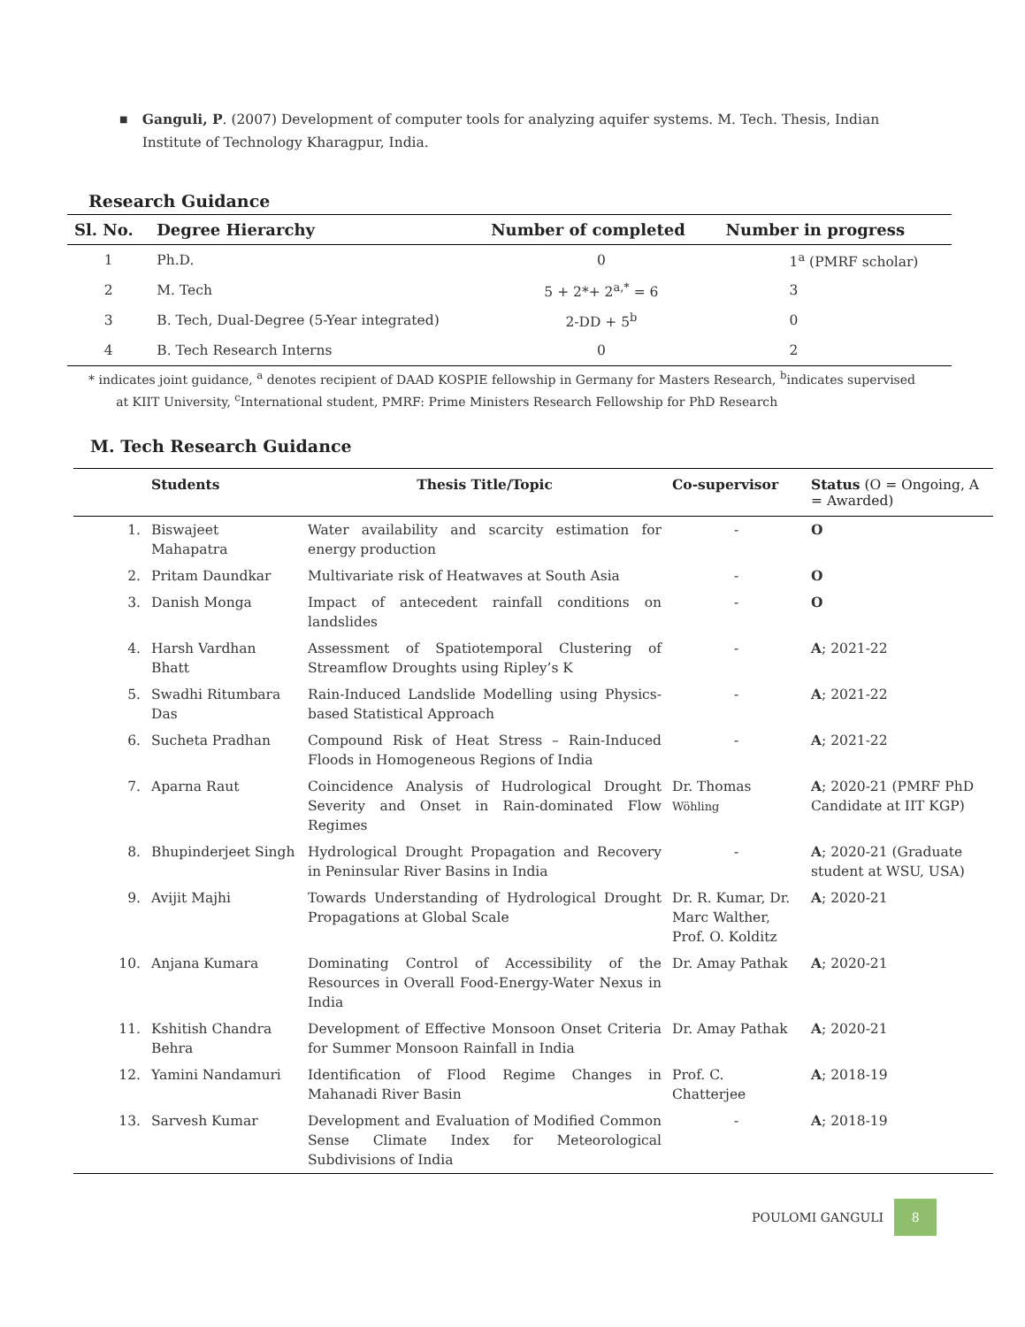■
Ganguli, P. (2007) Development of computer tools for analyzing aquifer systems. M. Tech. Thesis, Indian Institute of Technology Kharagpur, India.
Research Guidance
| Sl. No. | Degree Hierarchy | Number of completed | Number in progress |
| --- | --- | --- | --- |
| 1 | Ph.D. | 0 | 1<sup>a</sup> (PMRF scholar) |
| 2 | M. Tech | 5 + 2*+ 2<sup>a,*</sup> = 6 | 3 |
| 3 | B. Tech, Dual-Degree (5-Year integrated) | 2-DD + 5<sup>b</sup> | 0 |
| 4 | B. Tech Research Interns | 0 | 2 |
* indicates joint guidance, <sup>a</sup> denotes recipient of DAAD KOSPIE fellowship in Germany for Masters Research, <sup>b</sup>indicates supervised
at KIIT University, <sup>c</sup>International student, PMRF: Prime Ministers Research Fellowship for PhD Research
M. Tech Research Guidance
| | Students | Thesis Title/Topic | Co-supervisor | Status (O = Ongoing, A = Awarded) |
| --- | --- | --- | --- | --- |
| 1. | Biswajeet Mahapatra | Water availability and scarcity estimation for energy production | - | O |
| 2. | Pritam Daundkar | Multivariate risk of Heatwaves at South Asia | - | O |
| 3. | Danish Monga | Impact of antecedent rainfall conditions on landslides | - | O |
| 4. | Harsh Vardhan Bhatt | Assessment of Spatiotemporal Clustering of Streamflow Droughts using Ripley’s K | - | A ; 2021-22 |
| 5. | Swadhi Ritumbara Das | Rain-Induced Landslide Modelling using Physics-based Statistical Approach | - | A ; 2021-22 |
| 6. | Sucheta Pradhan | Compound Risk of Heat Stress – Rain-Induced Floods in Homogeneous Regions of India | - | A ; 2021-22 |
| 7. | Aparna Raut | Coincidence Analysis of Hudrological Drought Severity and Onset in Rain-dominated Flow Regimes | Dr. Thomas Wöhling | A ; 2020-21 (PMRF PhD Candidate at IIT KGP) |
| 8. | Bhupinderjeet Singh | Hydrological Drought Propagation and Recovery in Peninsular River Basins in India | - | A ; 2020-21 (Graduate student at WSU, USA) |
| 9. | Avijit Majhi | Towards Understanding of Hydrological Drought Propagations at Global Scale | Dr. R. Kumar, Dr. Marc Walther, Prof. O. Kolditz | A ; 2020-21 |
| 10. | Anjana Kumara | Dominating Control of Accessibility of the Resources in Overall Food-Energy-Water Nexus in India | Dr. Amay Pathak | A ; 2020-21 |
| 11. | Kshitish Chandra Behra | Development of Effective Monsoon Onset Criteria for Summer Monsoon Rainfall in India | Dr. Amay Pathak | A ; 2020-21 |
| 12. | Yamini Nandamuri | Identification of Flood Regime Changes in Mahanadi River Basin | Prof. C. Chatterjee | A ; 2018-19 |
| 13. | Sarvesh Kumar | Development and Evaluation of Modified Common Sense Climate Index for Meteorological Subdivisions of India | - | A ; 2018-19 |
POULOMI GANGULI 8